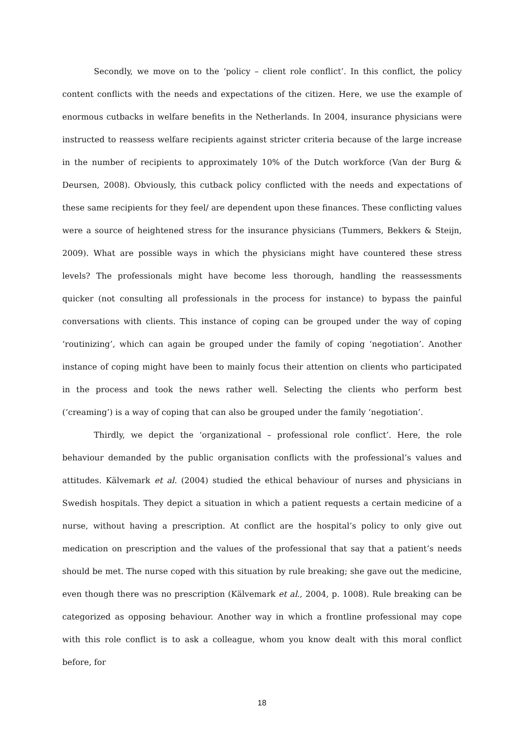Secondly, we move on to the ‘policy – client role conflict’. In this conflict, the policy content conflicts with the needs and expectations of the citizen. Here, we use the example of enormous cutbacks in welfare benefits in the Netherlands. In 2004, insurance physicians were instructed to reassess welfare recipients against stricter criteria because of the large increase in the number of recipients to approximately 10% of the Dutch workforce (Van der Burg & Deursen, 2008). Obviously, this cutback policy conflicted with the needs and expectations of these same recipients for they feel/ are dependent upon these finances. These conflicting values were a source of heightened stress for the insurance physicians (Tummers, Bekkers & Steijn, 2009). What are possible ways in which the physicians might have countered these stress levels? The professionals might have become less thorough, handling the reassessments quicker (not consulting all professionals in the process for instance) to bypass the painful conversations with clients. This instance of coping can be grouped under the way of coping ‘routinizing’, which can again be grouped under the family of coping ‘negotiation’. Another instance of coping might have been to mainly focus their attention on clients who participated in the process and took the news rather well. Selecting the clients who perform best (‘creaming’) is a way of coping that can also be grouped under the family ‘negotiation’.
Thirdly, we depict the ‘organizational – professional role conflict’. Here, the role behaviour demanded by the public organisation conflicts with the professional’s values and attitudes. Kälvemark et al. (2004) studied the ethical behaviour of nurses and physicians in Swedish hospitals. They depict a situation in which a patient requests a certain medicine of a nurse, without having a prescription. At conflict are the hospital’s policy to only give out medication on prescription and the values of the professional that say that a patient’s needs should be met. The nurse coped with this situation by rule breaking; she gave out the medicine, even though there was no prescription (Kälvemark et al., 2004, p. 1008). Rule breaking can be categorized as opposing behaviour. Another way in which a frontline professional may cope with this role conflict is to ask a colleague, whom you know dealt with this moral conflict before, for
18